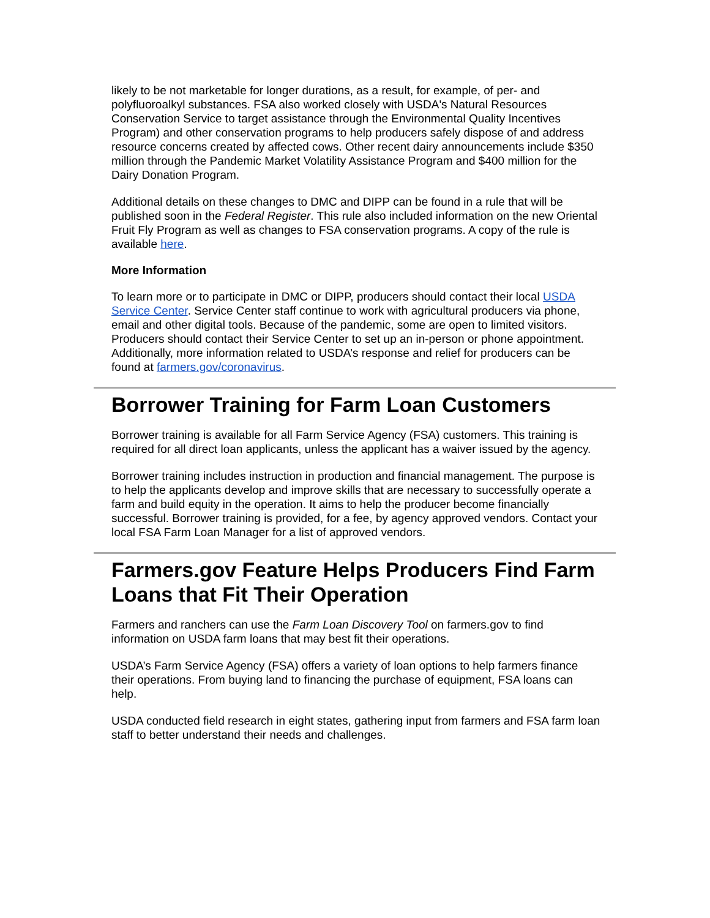likely to be not marketable for longer durations, as a result, for example, of per- and polyfluoroalkyl substances. FSA also worked closely with USDA's Natural Resources Conservation Service to target assistance through the Environmental Quality Incentives Program) and other conservation programs to help producers safely dispose of and address resource concerns created by affected cows. Other recent dairy announcements include $350 million through the Pandemic Market Volatility Assistance Program and $400 million for the Dairy Donation Program.
Additional details on these changes to DMC and DIPP can be found in a rule that will be published soon in the Federal Register. This rule also included information on the new Oriental Fruit Fly Program as well as changes to FSA conservation programs. A copy of the rule is available here.
More Information
To learn more or to participate in DMC or DIPP, producers should contact their local USDA Service Center. Service Center staff continue to work with agricultural producers via phone, email and other digital tools. Because of the pandemic, some are open to limited visitors. Producers should contact their Service Center to set up an in-person or phone appointment. Additionally, more information related to USDA’s response and relief for producers can be found at farmers.gov/coronavirus.
Borrower Training for Farm Loan Customers
Borrower training is available for all Farm Service Agency (FSA) customers. This training is required for all direct loan applicants, unless the applicant has a waiver issued by the agency.
Borrower training includes instruction in production and financial management. The purpose is to help the applicants develop and improve skills that are necessary to successfully operate a farm and build equity in the operation. It aims to help the producer become financially successful. Borrower training is provided, for a fee, by agency approved vendors. Contact your local FSA Farm Loan Manager for a list of approved vendors.
Farmers.gov Feature Helps Producers Find Farm Loans that Fit Their Operation
Farmers and ranchers can use the Farm Loan Discovery Tool on farmers.gov to find information on USDA farm loans that may best fit their operations.
USDA’s Farm Service Agency (FSA) offers a variety of loan options to help farmers finance their operations. From buying land to financing the purchase of equipment, FSA loans can help.
USDA conducted field research in eight states, gathering input from farmers and FSA farm loan staff to better understand their needs and challenges.